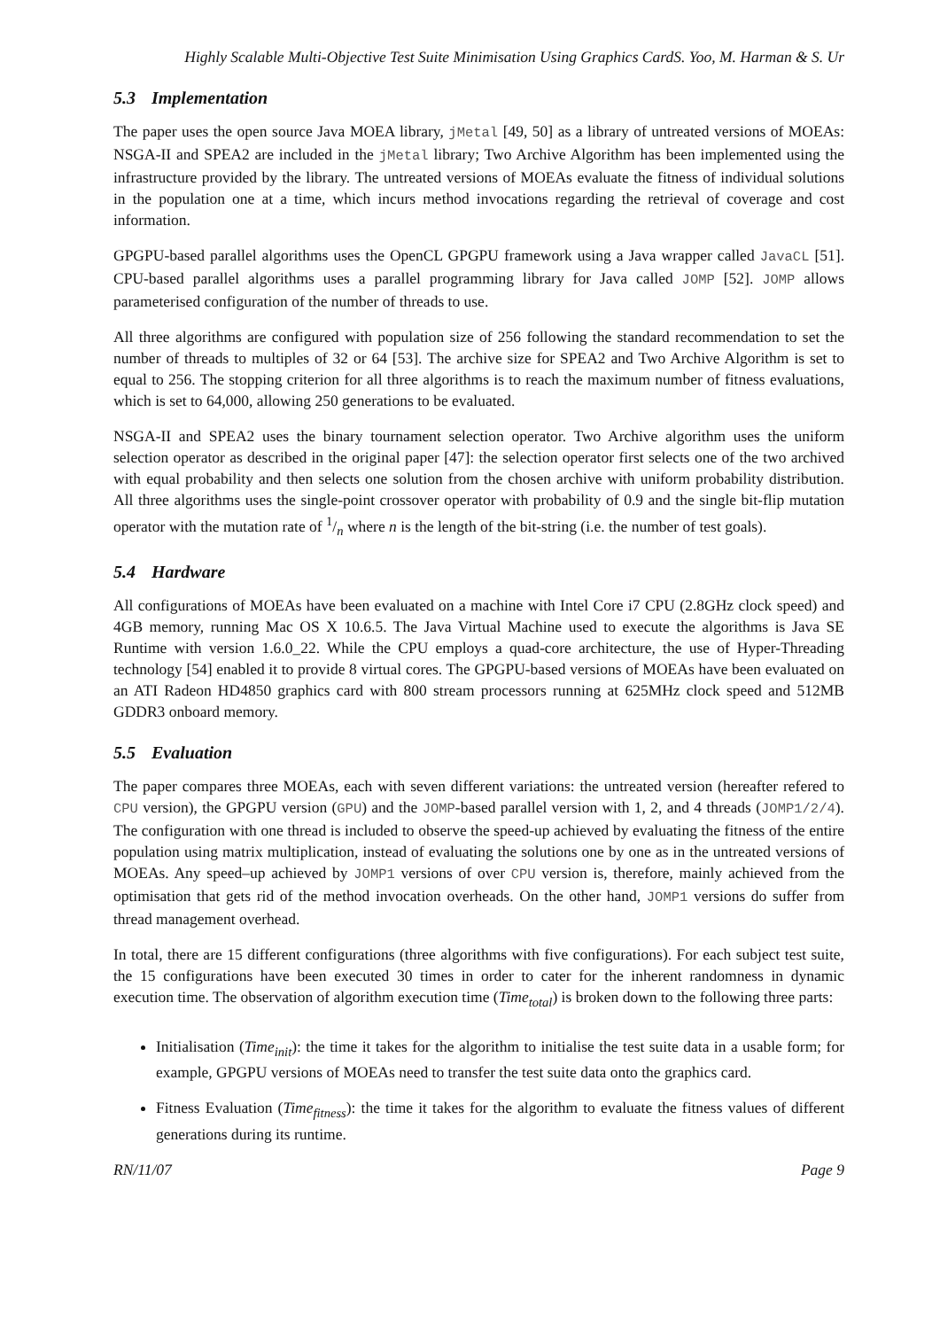Highly Scalable Multi-Objective Test Suite Minimisation Using Graphics CardS. Yoo, M. Harman & S. Ur
5.3 Implementation
The paper uses the open source Java MOEA library, jMetal [49, 50] as a library of untreated versions of MOEAs: NSGA-II and SPEA2 are included in the jMetal library; Two Archive Algorithm has been implemented using the infrastructure provided by the library. The untreated versions of MOEAs evaluate the fitness of individual solutions in the population one at a time, which incurs method invocations regarding the retrieval of coverage and cost information.
GPGPU-based parallel algorithms uses the OpenCL GPGPU framework using a Java wrapper called JavaCL [51]. CPU-based parallel algorithms uses a parallel programming library for Java called JOMP [52]. JOMP allows parameterised configuration of the number of threads to use.
All three algorithms are configured with population size of 256 following the standard recommendation to set the number of threads to multiples of 32 or 64 [53]. The archive size for SPEA2 and Two Archive Algorithm is set to equal to 256. The stopping criterion for all three algorithms is to reach the maximum number of fitness evaluations, which is set to 64,000, allowing 250 generations to be evaluated.
NSGA-II and SPEA2 uses the binary tournament selection operator. Two Archive algorithm uses the uniform selection operator as described in the original paper [47]: the selection operator first selects one of the two archived with equal probability and then selects one solution from the chosen archive with uniform probability distribution. All three algorithms uses the single-point crossover operator with probability of 0.9 and the single bit-flip mutation operator with the mutation rate of 1/n where n is the length of the bit-string (i.e. the number of test goals).
5.4 Hardware
All configurations of MOEAs have been evaluated on a machine with Intel Core i7 CPU (2.8GHz clock speed) and 4GB memory, running Mac OS X 10.6.5. The Java Virtual Machine used to execute the algorithms is Java SE Runtime with version 1.6.0_22. While the CPU employs a quad-core architecture, the use of Hyper-Threading technology [54] enabled it to provide 8 virtual cores. The GPGPU-based versions of MOEAs have been evaluated on an ATI Radeon HD4850 graphics card with 800 stream processors running at 625MHz clock speed and 512MB GDDR3 onboard memory.
5.5 Evaluation
The paper compares three MOEAs, each with seven different variations: the untreated version (hereafter refered to CPU version), the GPGPU version (GPU) and the JOMP-based parallel version with 1, 2, and 4 threads (JOMP1/2/4). The configuration with one thread is included to observe the speed-up achieved by evaluating the fitness of the entire population using matrix multiplication, instead of evaluating the solutions one by one as in the untreated versions of MOEAs. Any speed–up achieved by JOMP1 versions of over CPU version is, therefore, mainly achieved from the optimisation that gets rid of the method invocation overheads. On the other hand, JOMP1 versions do suffer from thread management overhead.
In total, there are 15 different configurations (three algorithms with five configurations). For each subject test suite, the 15 configurations have been executed 30 times in order to cater for the inherent randomness in dynamic execution time. The observation of algorithm execution time (Time<sub>total</sub>) is broken down to the following three parts:
Initialisation (Time<sub>init</sub>): the time it takes for the algorithm to initialise the test suite data in a usable form; for example, GPGPU versions of MOEAs need to transfer the test suite data onto the graphics card.
Fitness Evaluation (Time<sub>fitness</sub>): the time it takes for the algorithm to evaluate the fitness values of different generations during its runtime.
RN/11/07 Page 9